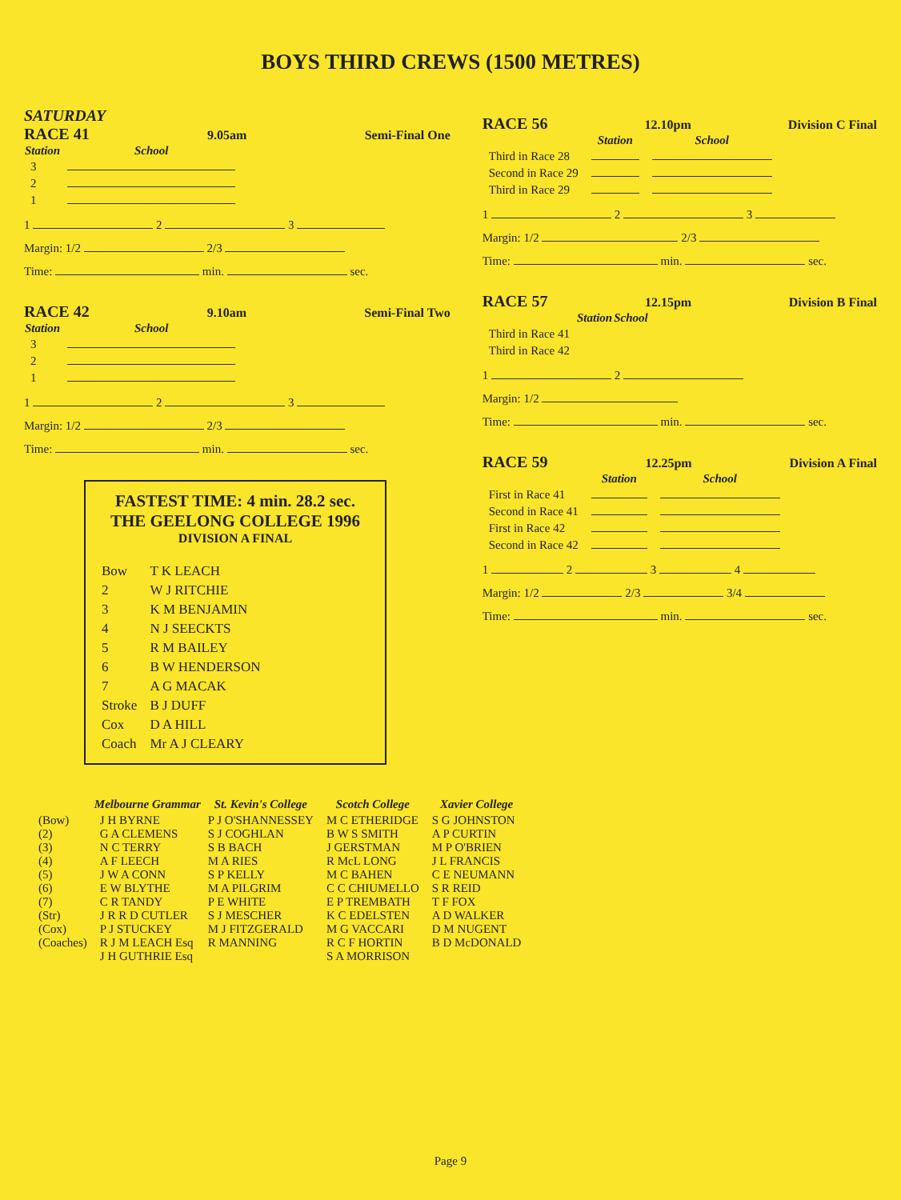BOYS THIRD CREWS (1500 METRES)
SATURDAY
RACE 41 9.05am Semi-Final One
| Station | School |
| --- | --- |
| 3 | |
| 2 | |
| 1 | |
1 2 3
Margin: 1/2 2/3
Time: min. sec.
RACE 42 9.10am Semi-Final Two
| Station | School |
| --- | --- |
| 3 | |
| 2 | |
| 1 | |
1 2 3
Margin: 1/2 2/3
Time: min. sec.
FASTEST TIME: 4 min. 28.2 sec.
THE GEELONG COLLEGE 1996
DIVISION A FINAL
| Bow | T K LEACH |
| 2 | W J RITCHIE |
| 3 | K M BENJAMIN |
| 4 | N J SEECKTS |
| 5 | R M BAILEY |
| 6 | B W HENDERSON |
| 7 | A G MACAK |
| Stroke | B J DUFF |
| Cox | D A HILL |
| Coach | Mr A J CLEARY |
RACE 56 12.10pm Division C Final
| | Station | School |
| --- | --- | --- |
| Third in Race 28 | | |
| Second in Race 29 | | |
| Third in Race 29 | | |
1 2 3
Margin: 1/2 2/3
Time: min. sec.
RACE 57 12.15pm Division B Final
| | Station | School |
| --- | --- | --- |
| Third in Race 41 | | |
| Third in Race 42 | | |
1 2
Margin: 1/2
Time: min. sec.
RACE 59 12.25pm Division A Final
| | Station | School |
| --- | --- | --- |
| First in Race 41 | | |
| Second in Race 41 | | |
| First in Race 42 | | |
| Second in Race 42 | | |
1 2 3 4
Margin: 1/2 2/3 3/4
Time: min. sec.
| | Melbourne Grammar | St. Kevin's College | Scotch College | Xavier College |
| --- | --- | --- | --- | --- |
| (Bow) (2) (3) (4) (5) (6) (7) (Str) (Cox) (Coaches) | J H BYRNE G A CLEMENS N C TERRY A F LEECH J W A CONN E W BLYTHE C R TANDY J R R D CUTLER P J STUCKEY R J M LEACH Esq J H GUTHRIE Esq | P J O'SHANNESSEY S J COGHLAN S B BACH M A RIES S P KELLY M A PILGRIM P E WHITE S J MESCHER M J FITZGERALD R MANNING | M C ETHERIDGE B W S SMITH J GERSTMAN R McL LONG M C BAHEN C C CHIUMELLO E P TREMBATH K C EDELSTEN M G VACCARI R C F HORTIN S A MORRISON | S G JOHNSTON A P CURTIN M P O'BRIEN J L FRANCIS C E NEUMANN S R REID T F FOX A D WALKER D M NUGENT B D McDONALD |
Page 9